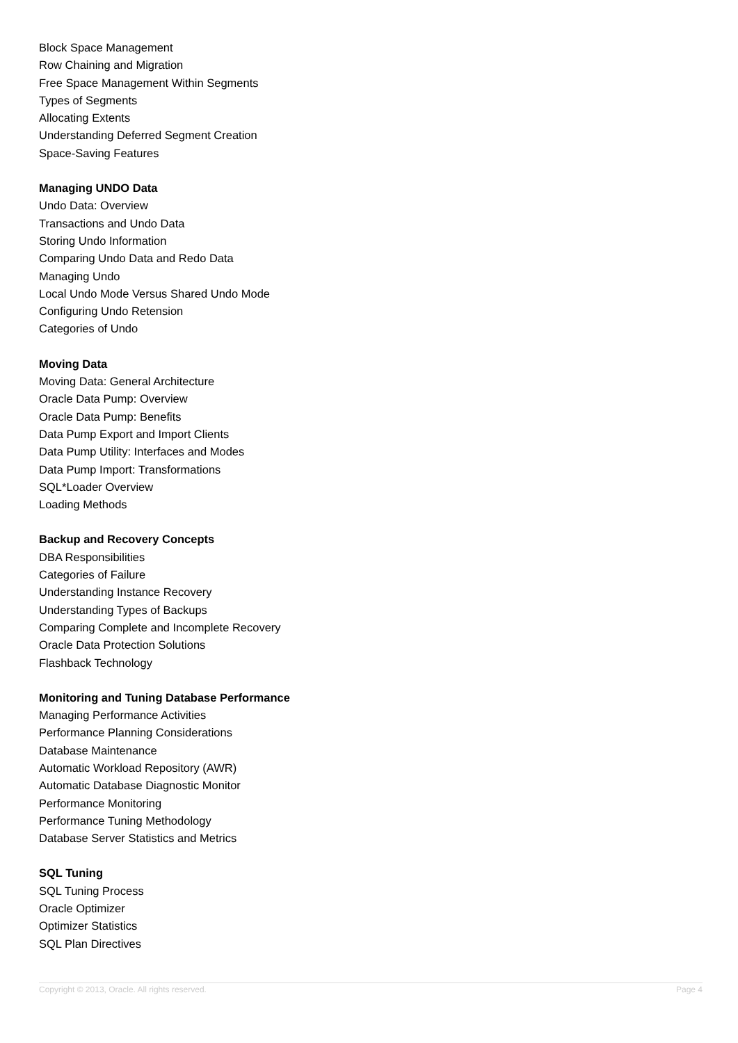Block Space Management
Row Chaining and Migration
Free Space Management Within Segments
Types of Segments
Allocating Extents
Understanding Deferred Segment Creation
Space-Saving Features
Managing UNDO Data
Undo Data: Overview
Transactions and Undo Data
Storing Undo Information
Comparing Undo Data and Redo Data
Managing Undo
Local Undo Mode Versus Shared Undo Mode
Configuring Undo Retension
Categories of Undo
Moving Data
Moving Data: General Architecture
Oracle Data Pump: Overview
Oracle Data Pump: Benefits
Data Pump Export and Import Clients
Data Pump Utility: Interfaces and Modes
Data Pump Import: Transformations
SQL*Loader Overview
Loading Methods
Backup and Recovery Concepts
DBA Responsibilities
Categories of Failure
Understanding Instance Recovery
Understanding Types of Backups
Comparing Complete and Incomplete Recovery
Oracle Data Protection Solutions
Flashback Technology
Monitoring and Tuning Database Performance
Managing Performance Activities
Performance Planning Considerations
Database Maintenance
Automatic Workload Repository (AWR)
Automatic Database Diagnostic Monitor
Performance Monitoring
Performance Tuning Methodology
Database Server Statistics and Metrics
SQL Tuning
SQL Tuning Process
Oracle Optimizer
Optimizer Statistics
SQL Plan Directives
Copyright © 2013, Oracle. All rights reserved. Page 4